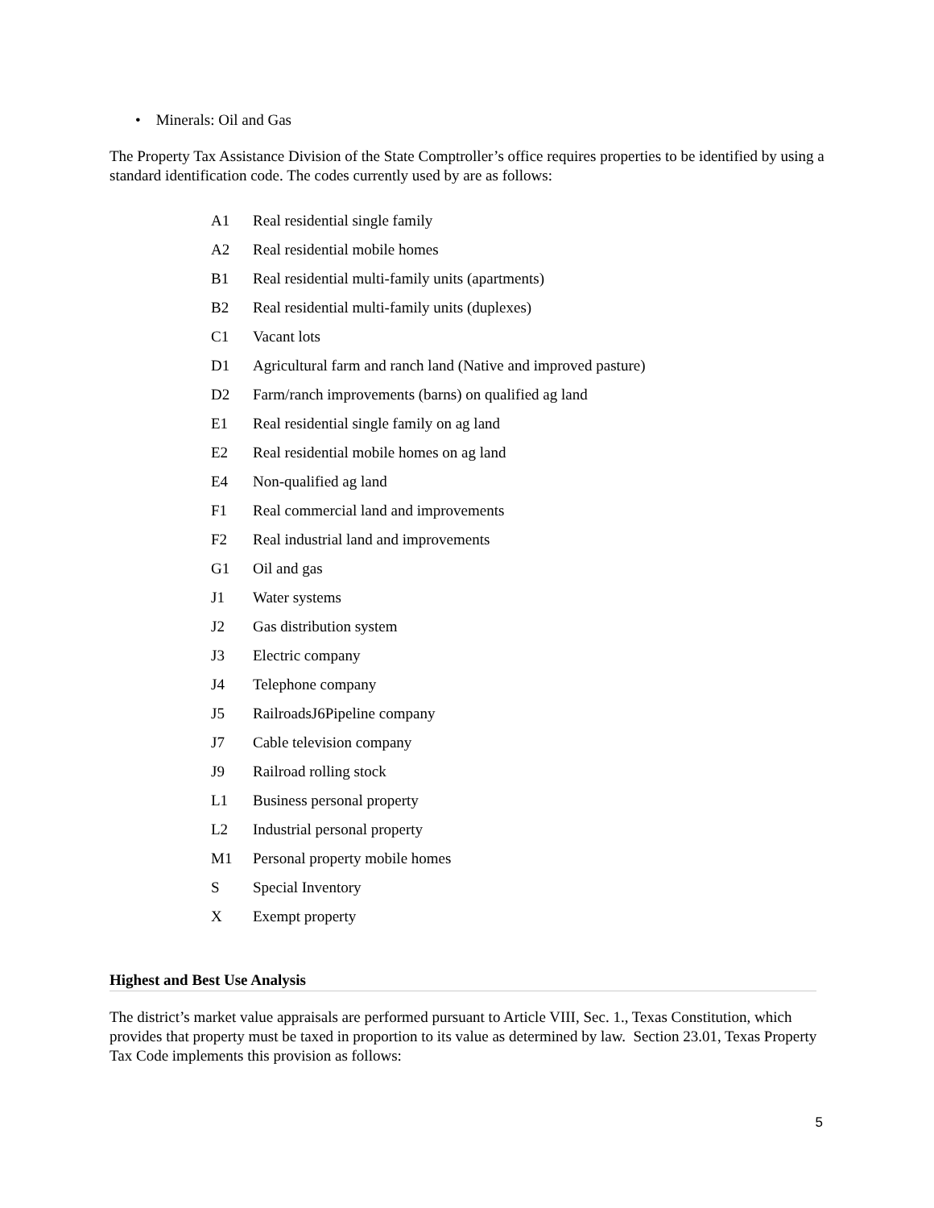• Minerals: Oil and Gas
The Property Tax Assistance Division of the State Comptroller’s office requires properties to be identified by using a standard identification code. The codes currently used by are as follows:
| A1 | Real residential single family |
| A2 | Real residential mobile homes |
| B1 | Real residential multi-family units (apartments) |
| B2 | Real residential multi-family units (duplexes) |
| C1 | Vacant lots |
| D1 | Agricultural farm and ranch land (Native and improved pasture) |
| D2 | Farm/ranch improvements (barns) on qualified ag land |
| E1 | Real residential single family on ag land |
| E2 | Real residential mobile homes on ag land |
| E4 | Non-qualified ag land |
| F1 | Real commercial land and improvements |
| F2 | Real industrial land and improvements |
| G1 | Oil and gas |
| J1 | Water systems |
| J2 | Gas distribution system |
| J3 | Electric company |
| J4 | Telephone company |
| J5 | RailroadsJ6Pipeline company |
| J7 | Cable television company |
| J9 | Railroad rolling stock |
| L1 | Business personal property |
| L2 | Industrial personal property |
| M1 | Personal property mobile homes |
| S | Special Inventory |
| X | Exempt property |
Highest and Best Use Analysis
The district’s market value appraisals are performed pursuant to Article VIII, Sec. 1., Texas Constitution, which provides that property must be taxed in proportion to its value as determined by law. Section 23.01, Texas Property Tax Code implements this provision as follows:
5